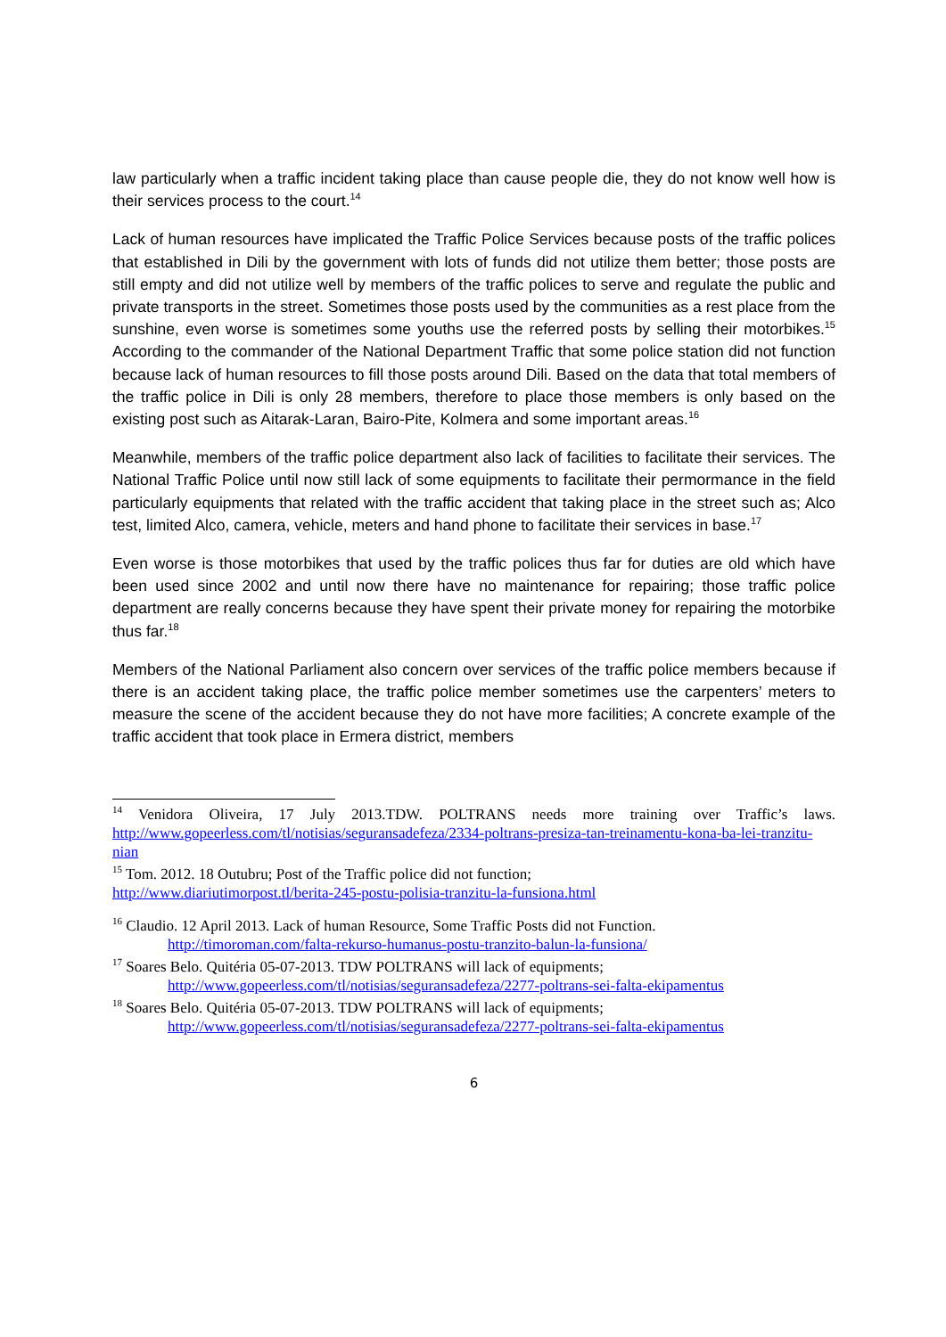law particularly when a traffic incident taking place than cause people die, they do not know well how is their services process to the court.<sup>14</sup>
Lack of human resources have implicated the Traffic Police Services because posts of the traffic polices that established in Dili by the government with lots of funds did not utilize them better; those posts are still empty and did not utilize well by members of the traffic polices to serve and regulate the public and private transports in the street. Sometimes those posts used by the communities as a rest place from the sunshine, even worse is sometimes some youths use the referred posts by selling their motorbikes.<sup>15</sup> According to the commander of the National Department Traffic that some police station did not function because lack of human resources to fill those posts around Dili. Based on the data that total members of the traffic police in Dili is only 28 members, therefore to place those members is only based on the existing post such as Aitarak-Laran, Bairo-Pite, Kolmera and some important areas.<sup>16</sup>
Meanwhile, members of the traffic police department also lack of facilities to facilitate their services. The National Traffic Police until now still lack of some equipments to facilitate their permormance in the field particularly equipments that related with the traffic accident that taking place in the street such as; Alco test, limited Alco, camera, vehicle, meters and hand phone to facilitate their services in base.<sup>17</sup>
Even worse is those motorbikes that used by the traffic polices thus far for duties are old which have been used since 2002 and until now there have no maintenance for repairing; those traffic police department are really concerns because they have spent their private money for repairing the motorbike thus far.<sup>18</sup>
Members of the National Parliament also concern over services of the traffic police members because if there is an accident taking place, the traffic police member sometimes use the carpenters’ meters to measure the scene of the accident because they do not have more facilities; A concrete example of the traffic accident that took place in Ermera district, members
<sup>14</sup> Venidora Oliveira, 17 July 2013.TDW. POLTRANS needs more training over Traffic’s laws. http://www.gopeerless.com/tl/notisias/seguransadefeza/2334-poltrans-presiza-tan-treinamentu-kona-ba-lei-tranzitu-nian
<sup>15</sup> Tom. 2012. 18 Outubru; Post of the Traffic police did not function;
http://www.diariutimorpost.tl/berita-245-postu-polisia-tranzitu-la-funsiona.html
<sup>16</sup> Claudio. 12 April 2013. Lack of human Resource, Some Traffic Posts did not Function.
http://timoroman.com/falta-rekurso-humanus-postu-tranzito-balun-la-funsiona/
<sup>17</sup> Soares Belo. Quitéria 05-07-2013. TDW POLTRANS will lack of equipments;
http://www.gopeerless.com/tl/notisias/seguransadefeza/2277-poltrans-sei-falta-ekipamentus
<sup>18</sup> Soares Belo. Quitéria 05-07-2013. TDW POLTRANS will lack of equipments;
http://www.gopeerless.com/tl/notisias/seguransadefeza/2277-poltrans-sei-falta-ekipamentus
6